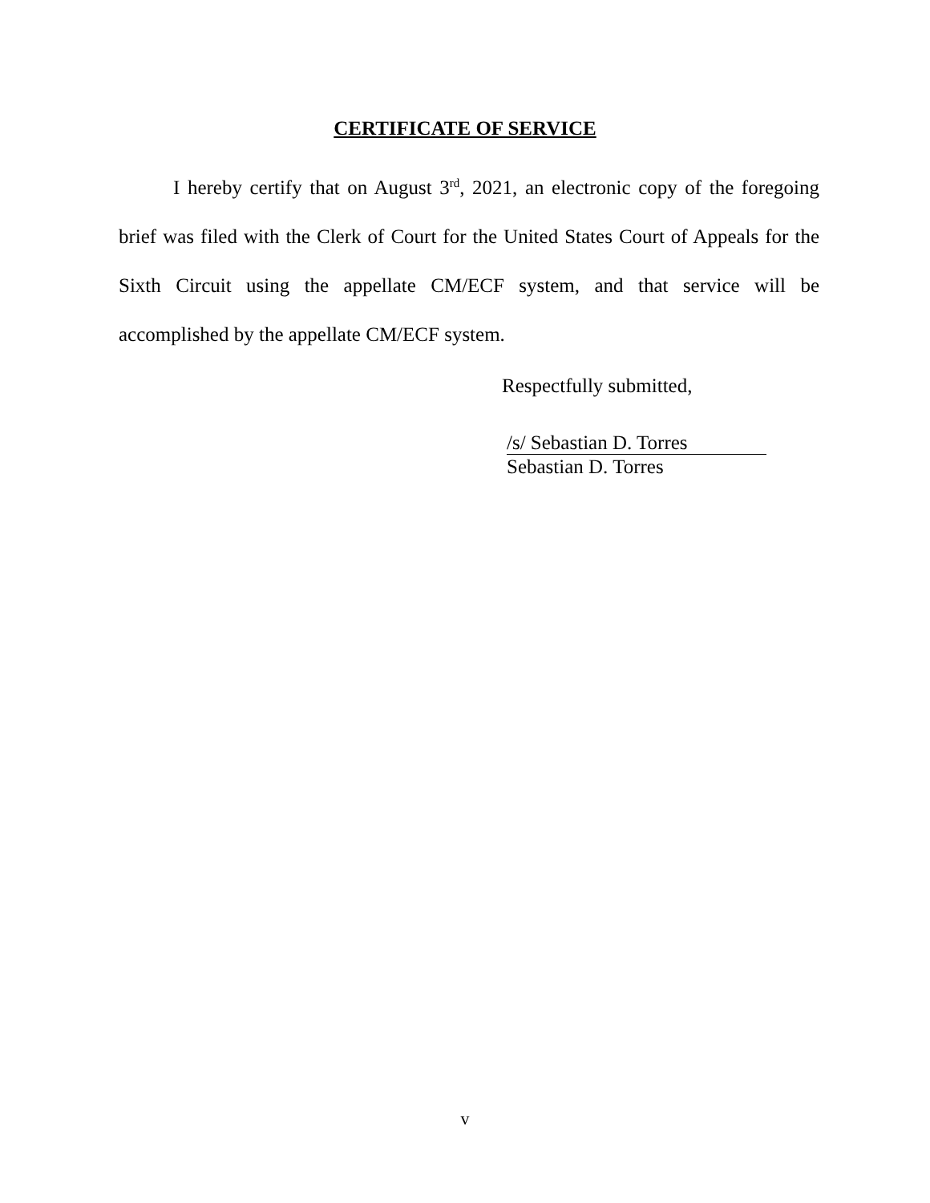CERTIFICATE OF SERVICE
I hereby certify that on August 3<sup>rd</sup>, 2021, an electronic copy of the foregoing brief was filed with the Clerk of Court for the United States Court of Appeals for the Sixth Circuit using the appellate CM/ECF system, and that service will be accomplished by the appellate CM/ECF system.
Respectfully submitted,
/s/ Sebastian D. Torres
Sebastian D. Torres
v